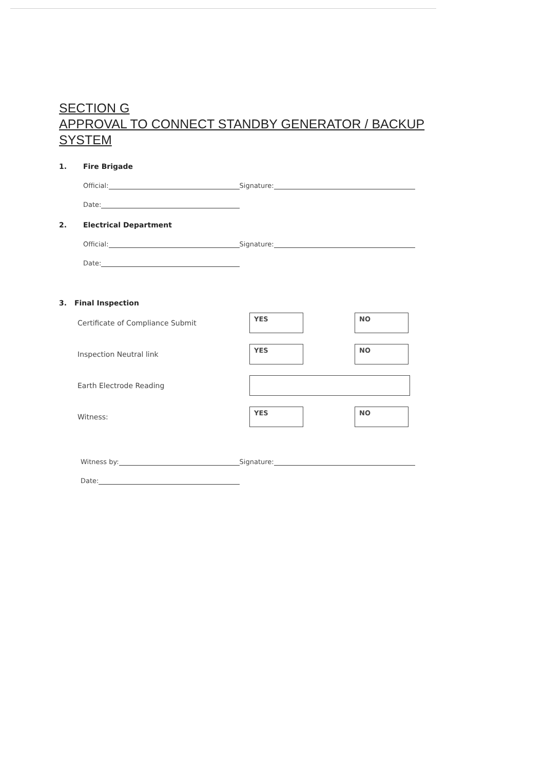SECTION G
APPROVAL TO CONNECT STANDBY GENERATOR / BACKUP SYSTEM
1. Fire Brigade
Official: Signature:
Date:
2. Electrical Department
Official: Signature:
Date:
3. Final Inspection
Certificate of Compliance Submit
YES NO
Inspection Neutral link
YES NO
Earth Electrode Reading
Witness:
YES NO
Witness by: Signature:
Date: